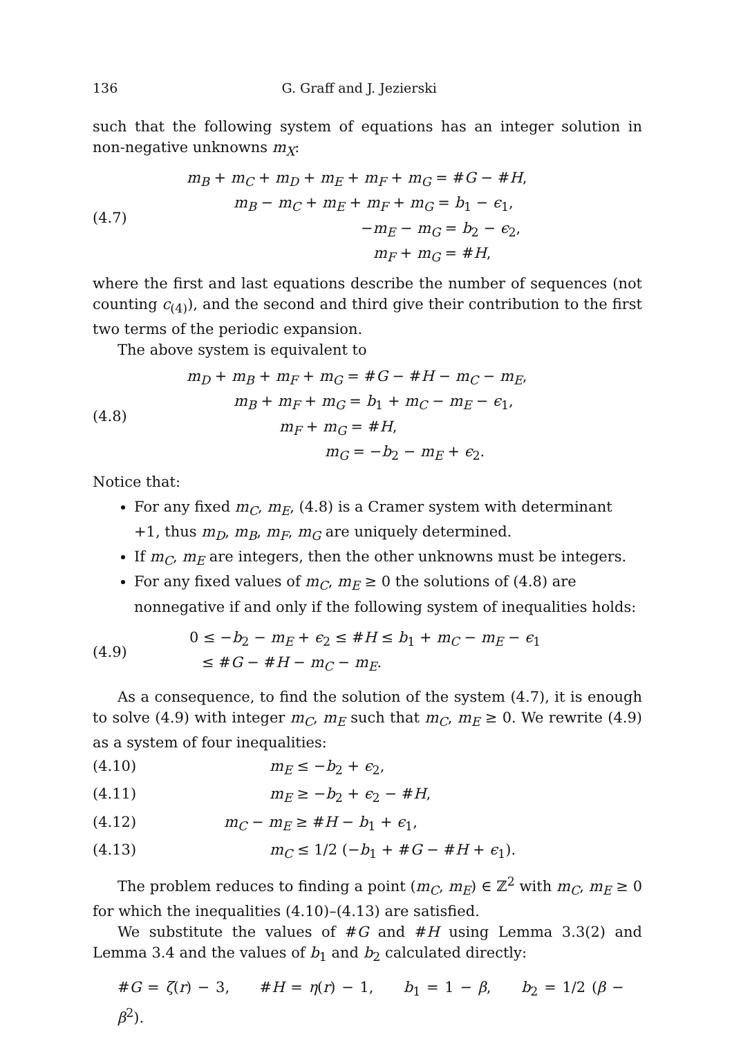136 G. Graff and J. Jezierski
such that the following system of equations has an integer solution in non-negative unknowns m<sub>X</sub>:
(4.7)
m<sub>B</sub> + m<sub>C</sub> + m<sub>D</sub> + m<sub>E</sub> + m<sub>F</sub> + m<sub>G</sub> = #G − #H,
m<sub>B</sub> − m<sub>C</sub> + m<sub>E</sub> + m<sub>F</sub> + m<sub>G</sub> = b<sub>1</sub> − ϵ<sub>1</sub>,
−m<sub>E</sub> − m<sub>G</sub> = b<sub>2</sub> − ϵ<sub>2</sub>,
m<sub>F</sub> + m<sub>G</sub> = #H,
where the first and last equations describe the number of sequences (not counting c<sub>(4)</sub>), and the second and third give their contribution to the first two terms of the periodic expansion.
The above system is equivalent to
(4.8)
m<sub>D</sub> + m<sub>B</sub> + m<sub>F</sub> + m<sub>G</sub> = #G − #H − m<sub>C</sub> − m<sub>E</sub>,
m<sub>B</sub> + m<sub>F</sub> + m<sub>G</sub> = b<sub>1</sub> + m<sub>C</sub> − m<sub>E</sub> − ϵ<sub>1</sub>,
m<sub>F</sub> + m<sub>G</sub> = #H,
m<sub>G</sub> = −b<sub>2</sub> − m<sub>E</sub> + ϵ<sub>2</sub>.
Notice that:
For any fixed m<sub>C</sub>, m<sub>E</sub>, (4.8) is a Cramer system with determinant +1, thus m<sub>D</sub>, m<sub>B</sub>, m<sub>F</sub>, m<sub>G</sub> are uniquely determined.
If m<sub>C</sub>, m<sub>E</sub> are integers, then the other unknowns must be integers.
For any fixed values of m<sub>C</sub>, m<sub>E</sub> ≥ 0 the solutions of (4.8) are nonnegative if and only if the following system of inequalities holds:
(4.9)
0 ≤ −b<sub>2</sub> − m<sub>E</sub> + ϵ<sub>2</sub> ≤ #H ≤ b<sub>1</sub> + m<sub>C</sub> − m<sub>E</sub> − ϵ<sub>1</sub>
≤ #G − #H − m<sub>C</sub> − m<sub>E</sub>.
As a consequence, to find the solution of the system (4.7), it is enough to solve (4.9) with integer m<sub>C</sub>, m<sub>E</sub> such that m<sub>C</sub>, m<sub>E</sub> ≥ 0. We rewrite (4.9) as a system of four inequalities:
(4.10) m<sub>E</sub> ≤ −b<sub>2</sub> + ϵ<sub>2</sub>,
(4.11) m<sub>E</sub> ≥ −b<sub>2</sub> + ϵ<sub>2</sub> − #H,
(4.12) m<sub>C</sub> − m<sub>E</sub> ≥ #H − b<sub>1</sub> + ϵ<sub>1</sub>,
(4.13) m<sub>C</sub> ≤ 1/2 (−b<sub>1</sub> + #G − #H + ϵ<sub>1</sub>).
The problem reduces to finding a point (m<sub>C</sub>, m<sub>E</sub>) ∈ ℤ<sup>2</sup> with m<sub>C</sub>, m<sub>E</sub> ≥ 0 for which the inequalities (4.10)–(4.13) are satisfied.
We substitute the values of #G and #H using Lemma 3.3(2) and Lemma 3.4 and the values of b<sub>1</sub> and b<sub>2</sub> calculated directly:
#G = ζ(r) − 3, #H = η(r) − 1, b<sub>1</sub> = 1 − β, b<sub>2</sub> = 1/2 (β − β<sup>2</sup>).